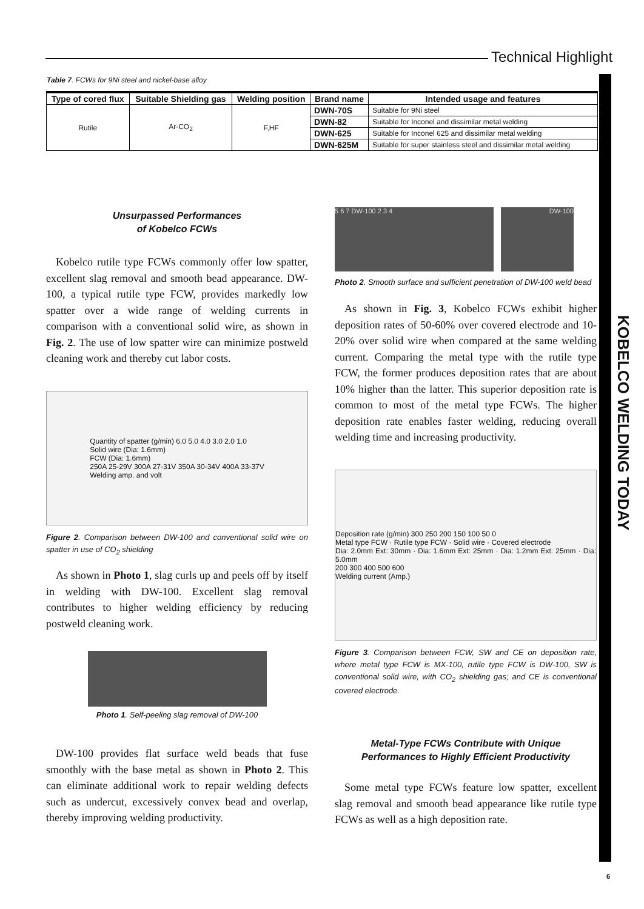Technical Highlight
KOBELCO WELDING TODAY
Table 7. FCWs for 9Ni steel and nickel-base alloy
| Type of cored flux | Suitable Shielding gas | Welding position | Brand name | Intended usage and features |
| --- | --- | --- | --- | --- |
| Rutile | Ar-CO<sub>2</sub> | F,HF | DWN-70S | Suitable for 9Ni steel |
| | | | DWN-82 | Suitable for Inconel and dissimilar metal welding |
| | | | DWN-625 | Suitable for Inconel 625 and dissimilar metal welding |
| | | | DWN-625M | Suitable for super stainless steel and dissimilar metal welding |
Unsurpassed Performances
of Kobelco FCWs
Kobelco rutile type FCWs commonly offer low spatter, excellent slag removal and smooth bead appearance. DW-100, a typical rutile type FCW, provides markedly low spatter over a wide range of welding currents in comparison with a conventional solid wire, as shown in Fig. 2. The use of low spatter wire can minimize postweld cleaning work and thereby cut labor costs.
Quantity of spatter (g/min) 6.0 5.0 4.0 3.0 2.0 1.0
Solid wire (Dia: 1.6mm)
FCW (Dia: 1.6mm)
250A 25-29V 300A 27-31V 350A 30-34V 400A 33-37V
Welding amp. and volt
Figure 2. Comparison between DW-100 and conventional solid wire on spatter in use of CO<sub>2</sub> shielding
As shown in Photo 1, slag curls up and peels off by itself in welding with DW-100. Excellent slag removal contributes to higher welding efficiency by reducing postweld cleaning work.
Photo 1. Self-peeling slag removal of DW-100
DW-100 provides flat surface weld beads that fuse smoothly with the base metal as shown in Photo 2. This can eliminate additional work to repair welding defects such as undercut, excessively convex bead and overlap, thereby improving welding productivity.
5 6 7 DW-100 2 3 4 DW-100
Photo 2. Smooth surface and sufficient penetration of DW-100 weld bead
As shown in Fig. 3, Kobelco FCWs exhibit higher deposition rates of 50-60% over covered electrode and 10-20% over solid wire when compared at the same welding current. Comparing the metal type with the rutile type FCW, the former produces deposition rates that are about 10% higher than the latter. This superior deposition rate is common to most of the metal type FCWs. The higher deposition rate enables faster welding, reducing overall welding time and increasing productivity.
Deposition rate (g/min) 300 250 200 150 100 50 0
Metal type FCW · Rutile type FCW · Solid wire · Covered electrode
Dia: 2.0mm Ext: 30mm · Dia: 1.6mm Ext: 25mm · Dia: 1.2mm Ext: 25mm · Dia: 5.0mm
200 300 400 500 600
Welding current (Amp.)
Figure 3. Comparison between FCW, SW and CE on deposition rate, where metal type FCW is MX-100, rutile type FCW is DW-100, SW is conventional solid wire, with CO<sub>2</sub> shielding gas; and CE is conventional covered electrode.
Metal-Type FCWs Contribute with Unique
Performances to Highly Efficient Productivity
Some metal type FCWs feature low spatter, excellent slag removal and smooth bead appearance like rutile type FCWs as well as a high deposition rate.
6